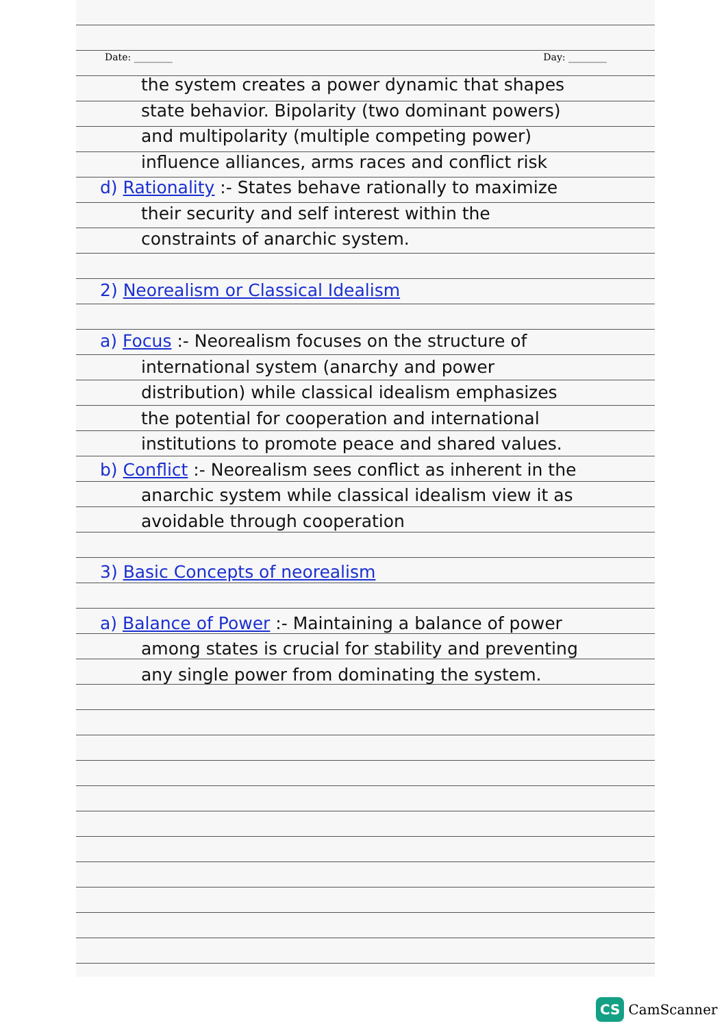Date: ________ Day: ________
the system creates a power dynamic that shapes state behavior. Bipolarity (two dominant powers) and multipolarity (multiple competing power) influence alliances, arms races and conflict risk
d) Rationality :- States behave rationally to maximize their security and self interest within the constraints of anarchic system.
2) Neorealism or Classical Idealism
a) Focus :- Neorealism focuses on the structure of international system (anarchy and power distribution) while classical idealism emphasizes the potential for cooperation and international institutions to promote peace and shared values.
b) Conflict :- Neorealism sees conflict as inherent in the anarchic system while classical idealism view it as avoidable through cooperation
3) Basic Concepts of neorealism
a) Balance of Power :- Maintaining a balance of power among states is crucial for stability and preventing any single power from dominating the system.
CS CamScanner